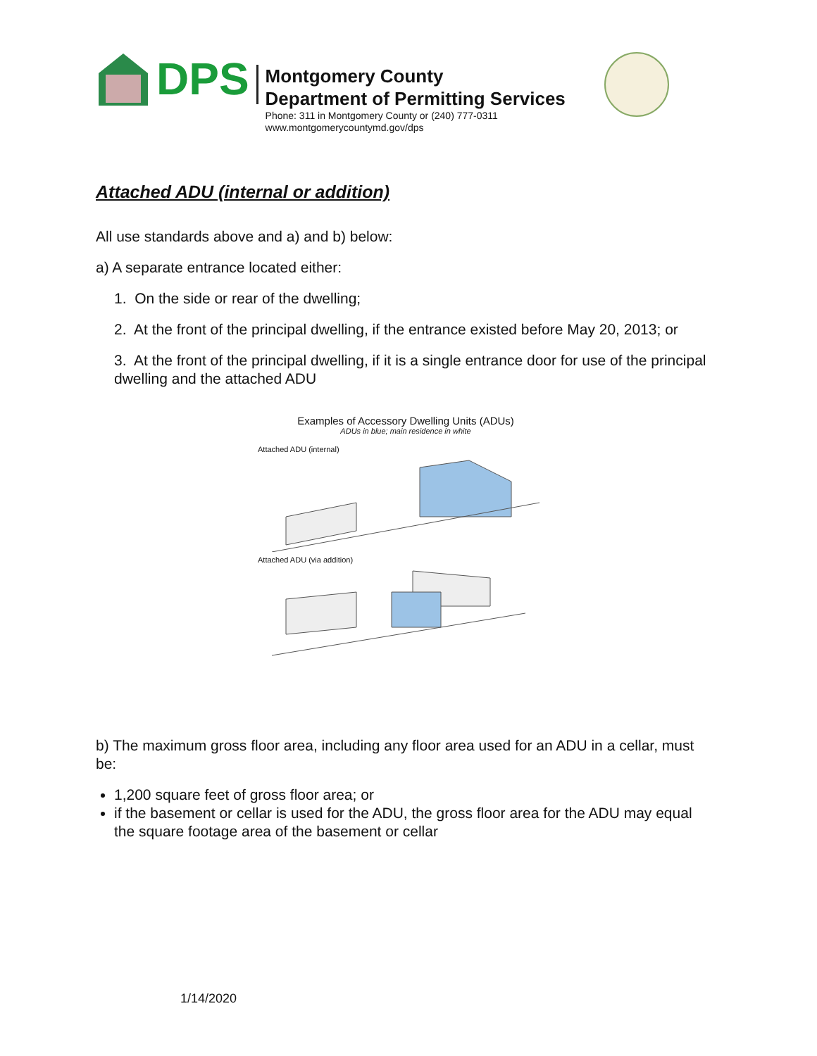DPS
Montgomery County
Department of Permitting Services
Phone: 311 in Montgomery County or (240) 777-0311
www.montgomerycountymd.gov/dps
Attached ADU (internal or addition)
All use standards above and a) and b) below:
a) A separate entrance located either:
1. On the side or rear of the dwelling;
2. At the front of the principal dwelling, if the entrance existed before May 20, 2013; or
3. At the front of the principal dwelling, if it is a single entrance door for use of the principal dwelling and the attached ADU
Examples of Accessory Dwelling Units (ADUs)
ADUs in blue; main residence in white
Attached ADU (internal)
Attached ADU (via addition)
b) The maximum gross floor area, including any floor area used for an ADU in a cellar, must be:
1,200 square feet of gross floor area; or
if the basement or cellar is used for the ADU, the gross floor area for the ADU may equal the square footage area of the basement or cellar
1/14/2020